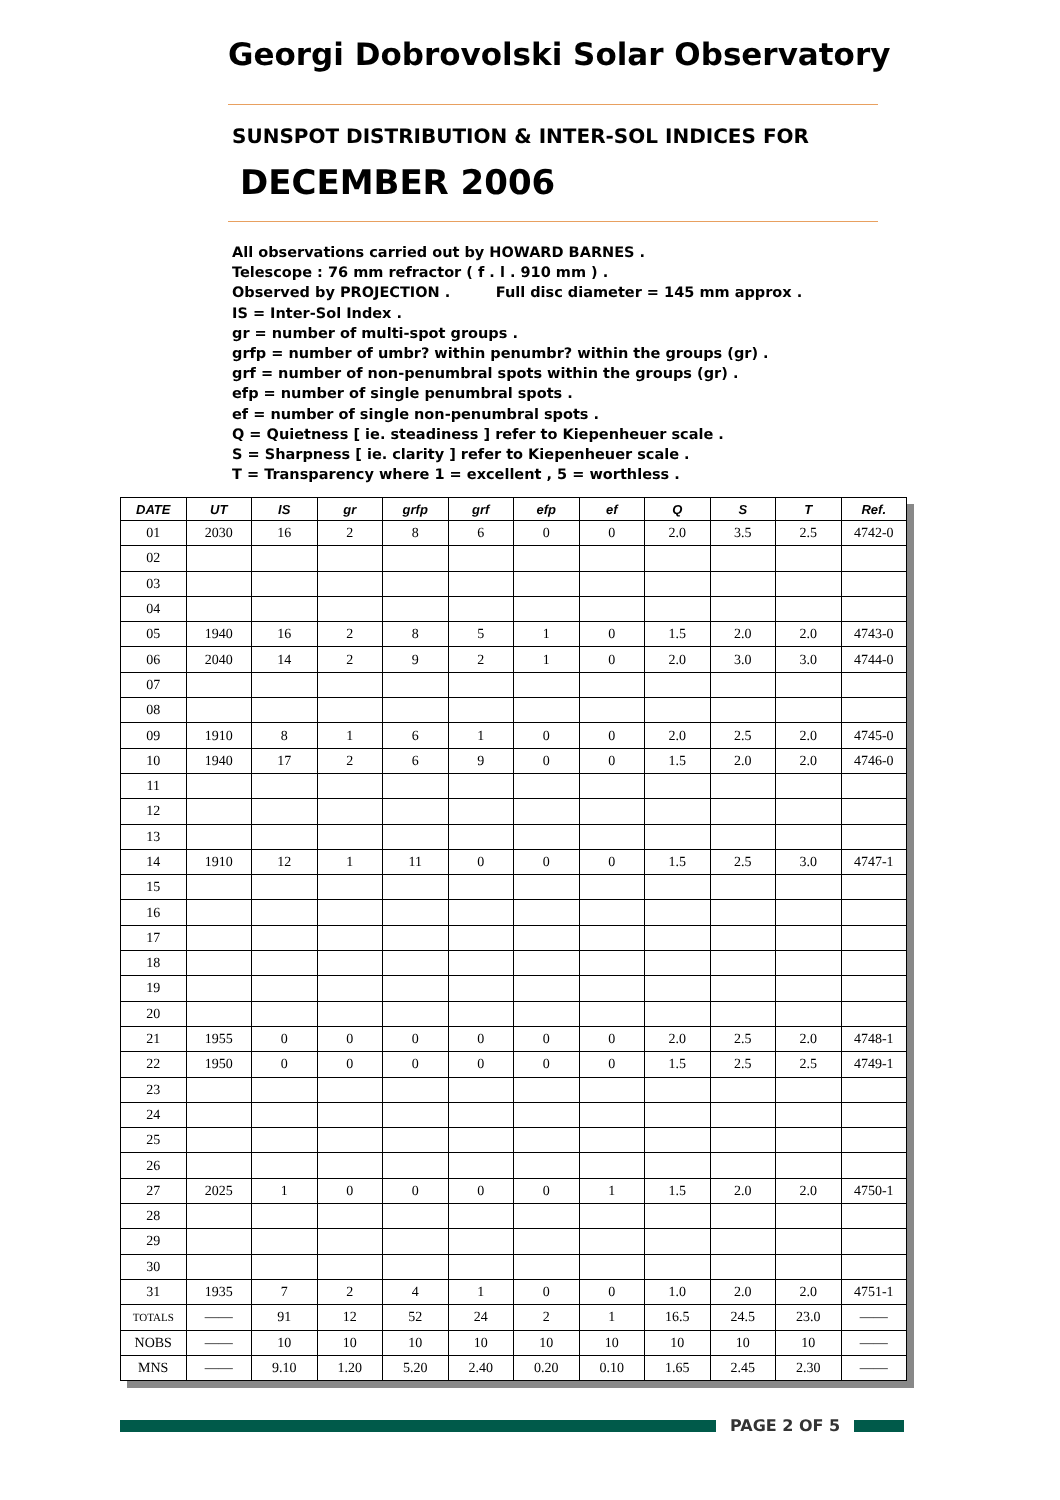Georgi Dobrovolski Solar Observatory
SUNSPOT DISTRIBUTION & INTER-SOL INDICES FOR
DECEMBER 2006
All observations carried out by HOWARD BARNES .
Telescope : 76 mm refractor ( f . l . 910 mm ) .
Observed by PROJECTION . Full disc diameter = 145 mm approx .
IS = Inter-Sol Index .
gr = number of multi-spot groups .
grfp = number of umbr? within penumbr? within the groups (gr) .
grf = number of non-penumbral spots within the groups (gr) .
efp = number of single penumbral spots .
ef = number of single non-penumbral spots .
Q = Quietness [ ie. steadiness ] refer to Kiepenheuer scale .
S = Sharpness [ ie. clarity ] refer to Kiepenheuer scale .
T = Transparency where 1 = excellent , 5 = worthless .
| DATE | UT | IS | gr | grfp | grf | efp | ef | Q | S | T | Ref. |
| --- | --- | --- | --- | --- | --- | --- | --- | --- | --- | --- | --- |
| 01 | 2030 | 16 | 2 | 8 | 6 | 0 | 0 | 2.0 | 3.5 | 2.5 | 4742-0 |
| 02 | | | | | | | | | | | |
| 03 | | | | | | | | | | | |
| 04 | | | | | | | | | | | |
| 05 | 1940 | 16 | 2 | 8 | 5 | 1 | 0 | 1.5 | 2.0 | 2.0 | 4743-0 |
| 06 | 2040 | 14 | 2 | 9 | 2 | 1 | 0 | 2.0 | 3.0 | 3.0 | 4744-0 |
| 07 | | | | | | | | | | | |
| 08 | | | | | | | | | | | |
| 09 | 1910 | 8 | 1 | 6 | 1 | 0 | 0 | 2.0 | 2.5 | 2.0 | 4745-0 |
| 10 | 1940 | 17 | 2 | 6 | 9 | 0 | 0 | 1.5 | 2.0 | 2.0 | 4746-0 |
| 11 | | | | | | | | | | | |
| 12 | | | | | | | | | | | |
| 13 | | | | | | | | | | | |
| 14 | 1910 | 12 | 1 | 11 | 0 | 0 | 0 | 1.5 | 2.5 | 3.0 | 4747-1 |
| 15 | | | | | | | | | | | |
| 16 | | | | | | | | | | | |
| 17 | | | | | | | | | | | |
| 18 | | | | | | | | | | | |
| 19 | | | | | | | | | | | |
| 20 | | | | | | | | | | | |
| 21 | 1955 | 0 | 0 | 0 | 0 | 0 | 0 | 2.0 | 2.5 | 2.0 | 4748-1 |
| 22 | 1950 | 0 | 0 | 0 | 0 | 0 | 0 | 1.5 | 2.5 | 2.5 | 4749-1 |
| 23 | | | | | | | | | | | |
| 24 | | | | | | | | | | | |
| 25 | | | | | | | | | | | |
| 26 | | | | | | | | | | | |
| 27 | 2025 | 1 | 0 | 0 | 0 | 0 | 1 | 1.5 | 2.0 | 2.0 | 4750-1 |
| 28 | | | | | | | | | | | |
| 29 | | | | | | | | | | | |
| 30 | | | | | | | | | | | |
| 31 | 1935 | 7 | 2 | 4 | 1 | 0 | 0 | 1.0 | 2.0 | 2.0 | 4751-1 |
| TOTALS | —— | 91 | 12 | 52 | 24 | 2 | 1 | 16.5 | 24.5 | 23.0 | —— |
| NOBS | —— | 10 | 10 | 10 | 10 | 10 | 10 | 10 | 10 | 10 | —— |
| MNS | —— | 9.10 | 1.20 | 5.20 | 2.40 | 0.20 | 0.10 | 1.65 | 2.45 | 2.30 | —— |
PAGE 2 OF 5